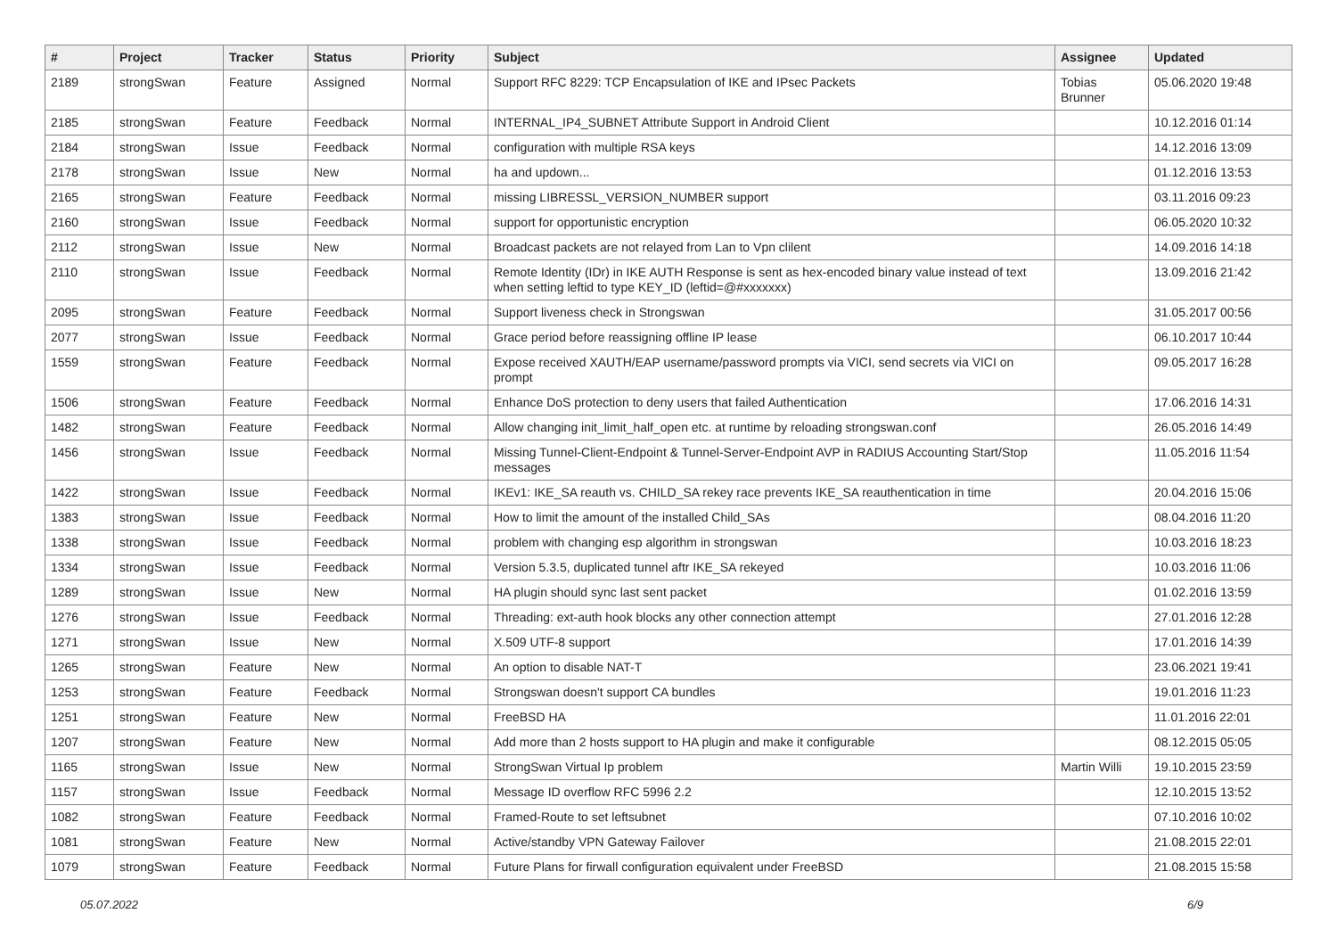| # | Project | Tracker | Status | Priority | Subject | Assignee | Updated |
| --- | --- | --- | --- | --- | --- | --- | --- |
| 2189 | strongSwan | Feature | Assigned | Normal | Support RFC 8229: TCP Encapsulation of IKE and IPsec Packets | Tobias Brunner | 05.06.2020 19:48 |
| 2185 | strongSwan | Feature | Feedback | Normal | INTERNAL_IP4_SUBNET Attribute Support in Android Client | | 10.12.2016 01:14 |
| 2184 | strongSwan | Issue | Feedback | Normal | configuration with multiple RSA keys | | 14.12.2016 13:09 |
| 2178 | strongSwan | Issue | New | Normal | ha and updown... | | 01.12.2016 13:53 |
| 2165 | strongSwan | Feature | Feedback | Normal | missing LIBRESSL_VERSION_NUMBER support | | 03.11.2016 09:23 |
| 2160 | strongSwan | Issue | Feedback | Normal | support for opportunistic encryption | | 06.05.2020 10:32 |
| 2112 | strongSwan | Issue | New | Normal | Broadcast packets are not relayed from Lan to Vpn clilent | | 14.09.2016 14:18 |
| 2110 | strongSwan | Issue | Feedback | Normal | Remote Identity (IDr) in IKE AUTH Response is sent as hex-encoded binary value instead of text when setting leftid to type KEY_ID (leftid=@#xxxxxxx) | | 13.09.2016 21:42 |
| 2095 | strongSwan | Feature | Feedback | Normal | Support liveness check in Strongswan | | 31.05.2017 00:56 |
| 2077 | strongSwan | Issue | Feedback | Normal | Grace period before reassigning offline IP lease | | 06.10.2017 10:44 |
| 1559 | strongSwan | Feature | Feedback | Normal | Expose received XAUTH/EAP username/password prompts via VICI, send secrets via VICI on prompt | | 09.05.2017 16:28 |
| 1506 | strongSwan | Feature | Feedback | Normal | Enhance DoS protection to deny users that failed Authentication | | 17.06.2016 14:31 |
| 1482 | strongSwan | Feature | Feedback | Normal | Allow changing init_limit_half_open etc. at runtime by reloading strongswan.conf | | 26.05.2016 14:49 |
| 1456 | strongSwan | Issue | Feedback | Normal | Missing Tunnel-Client-Endpoint & Tunnel-Server-Endpoint AVP in RADIUS Accounting Start/Stop messages | | 11.05.2016 11:54 |
| 1422 | strongSwan | Issue | Feedback | Normal | IKEv1: IKE_SA reauth vs. CHILD_SA rekey race prevents IKE_SA reauthentication in time | | 20.04.2016 15:06 |
| 1383 | strongSwan | Issue | Feedback | Normal | How to limit the amount of the installed Child_SAs | | 08.04.2016 11:20 |
| 1338 | strongSwan | Issue | Feedback | Normal | problem with changing esp algorithm in strongswan | | 10.03.2016 18:23 |
| 1334 | strongSwan | Issue | Feedback | Normal | Version 5.3.5, duplicated tunnel aftr IKE_SA rekeyed | | 10.03.2016 11:06 |
| 1289 | strongSwan | Issue | New | Normal | HA plugin should sync last sent packet | | 01.02.2016 13:59 |
| 1276 | strongSwan | Issue | Feedback | Normal | Threading: ext-auth hook blocks any other connection attempt | | 27.01.2016 12:28 |
| 1271 | strongSwan | Issue | New | Normal | X.509 UTF-8 support | | 17.01.2016 14:39 |
| 1265 | strongSwan | Feature | New | Normal | An option to disable NAT-T | | 23.06.2021 19:41 |
| 1253 | strongSwan | Feature | Feedback | Normal | Strongswan doesn't support CA bundles | | 19.01.2016 11:23 |
| 1251 | strongSwan | Feature | New | Normal | FreeBSD HA | | 11.01.2016 22:01 |
| 1207 | strongSwan | Feature | New | Normal | Add more than 2 hosts support to HA plugin and make it configurable | | 08.12.2015 05:05 |
| 1165 | strongSwan | Issue | New | Normal | StrongSwan Virtual Ip problem | Martin Willi | 19.10.2015 23:59 |
| 1157 | strongSwan | Issue | Feedback | Normal | Message ID overflow RFC 5996 2.2 | | 12.10.2015 13:52 |
| 1082 | strongSwan | Feature | Feedback | Normal | Framed-Route to set leftsubnet | | 07.10.2016 10:02 |
| 1081 | strongSwan | Feature | New | Normal | Active/standby VPN Gateway Failover | | 21.08.2015 22:01 |
| 1079 | strongSwan | Feature | Feedback | Normal | Future Plans for firwall configuration equivalent under FreeBSD | | 21.08.2015 15:58 |
05.07.2022 6/9